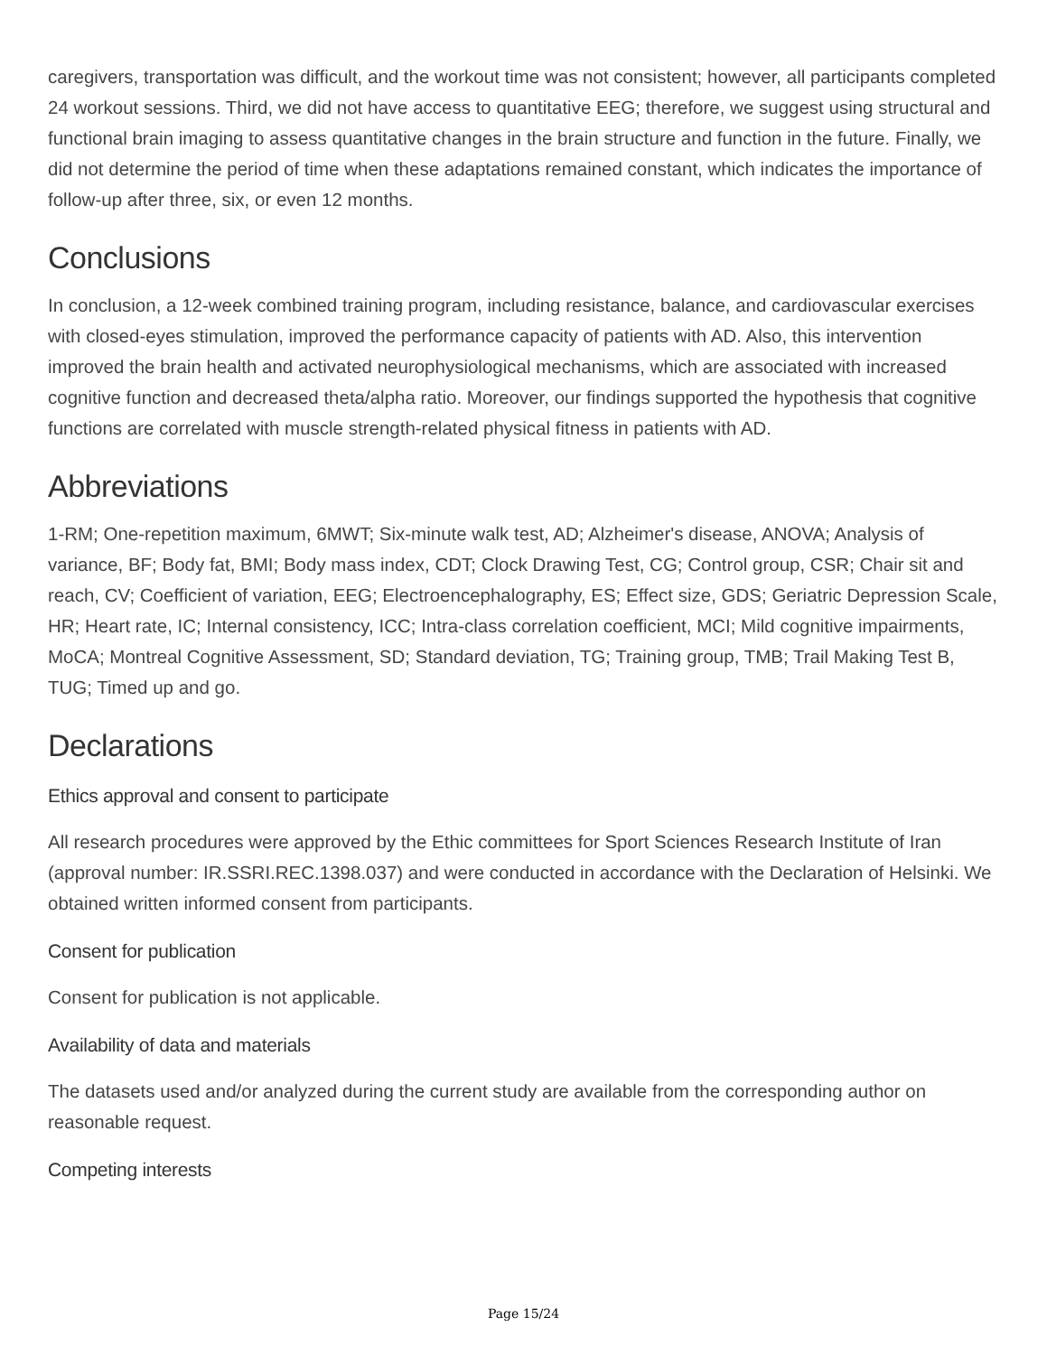caregivers, transportation was difficult, and the workout time was not consistent; however, all participants completed 24 workout sessions. Third, we did not have access to quantitative EEG; therefore, we suggest using structural and functional brain imaging to assess quantitative changes in the brain structure and function in the future. Finally, we did not determine the period of time when these adaptations remained constant, which indicates the importance of follow-up after three, six, or even 12 months.
Conclusions
In conclusion, a 12-week combined training program, including resistance, balance, and cardiovascular exercises with closed-eyes stimulation, improved the performance capacity of patients with AD. Also, this intervention improved the brain health and activated neurophysiological mechanisms, which are associated with increased cognitive function and decreased theta/alpha ratio. Moreover, our findings supported the hypothesis that cognitive functions are correlated with muscle strength-related physical fitness in patients with AD.
Abbreviations
1-RM; One-repetition maximum, 6MWT; Six-minute walk test, AD; Alzheimer's disease, ANOVA; Analysis of variance, BF; Body fat, BMI; Body mass index, CDT; Clock Drawing Test, CG; Control group, CSR; Chair sit and reach, CV; Coefficient of variation, EEG; Electroencephalography, ES; Effect size, GDS; Geriatric Depression Scale, HR; Heart rate, IC; Internal consistency, ICC; Intra-class correlation coefficient, MCI; Mild cognitive impairments, MoCA; Montreal Cognitive Assessment, SD; Standard deviation, TG; Training group, TMB; Trail Making Test B, TUG; Timed up and go.
Declarations
Ethics approval and consent to participate
All research procedures were approved by the Ethic committees for Sport Sciences Research Institute of Iran (approval number: IR.SSRI.REC.1398.037) and were conducted in accordance with the Declaration of Helsinki. We obtained written informed consent from participants.
Consent for publication
Consent for publication is not applicable.
Availability of data and materials
The datasets used and/or analyzed during the current study are available from the corresponding author on reasonable request.
Competing interests
Page 15/24